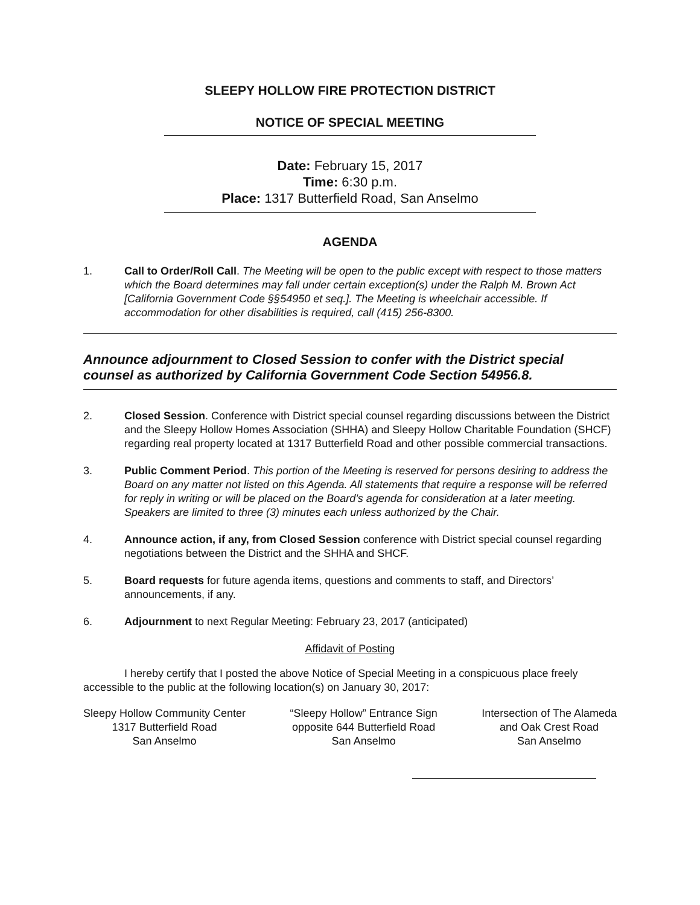SLEEPY HOLLOW FIRE PROTECTION DISTRICT
NOTICE OF SPECIAL MEETING
Date: February 15, 2017
Time: 6:30 p.m.
Place: 1317 Butterfield Road, San Anselmo
AGENDA
1. Call to Order/Roll Call. The Meeting will be open to the public except with respect to those matters which the Board determines may fall under certain exception(s) under the Ralph M. Brown Act [California Government Code §§54950 et seq.]. The Meeting is wheelchair accessible. If accommodation for other disabilities is required, call (415) 256-8300.
Announce adjournment to Closed Session to confer with the District special counsel as authorized by California Government Code Section 54956.8.
2. Closed Session. Conference with District special counsel regarding discussions between the District and the Sleepy Hollow Homes Association (SHHA) and Sleepy Hollow Charitable Foundation (SHCF) regarding real property located at 1317 Butterfield Road and other possible commercial transactions.
3. Public Comment Period. This portion of the Meeting is reserved for persons desiring to address the Board on any matter not listed on this Agenda. All statements that require a response will be referred for reply in writing or will be placed on the Board’s agenda for consideration at a later meeting. Speakers are limited to three (3) minutes each unless authorized by the Chair.
4. Announce action, if any, from Closed Session conference with District special counsel regarding negotiations between the District and the SHHA and SHCF.
5. Board requests for future agenda items, questions and comments to staff, and Directors’ announcements, if any.
6. Adjournment to next Regular Meeting: February 23, 2017 (anticipated)
Affidavit of Posting
I hereby certify that I posted the above Notice of Special Meeting in a conspicuous place freely accessible to the public at the following location(s) on January 30, 2017:
Sleepy Hollow Community Center
1317 Butterfield Road
San Anselmo
“Sleepy Hollow” Entrance Sign
opposite 644 Butterfield Road
San Anselmo
Intersection of The Alameda
and Oak Crest Road
San Anselmo